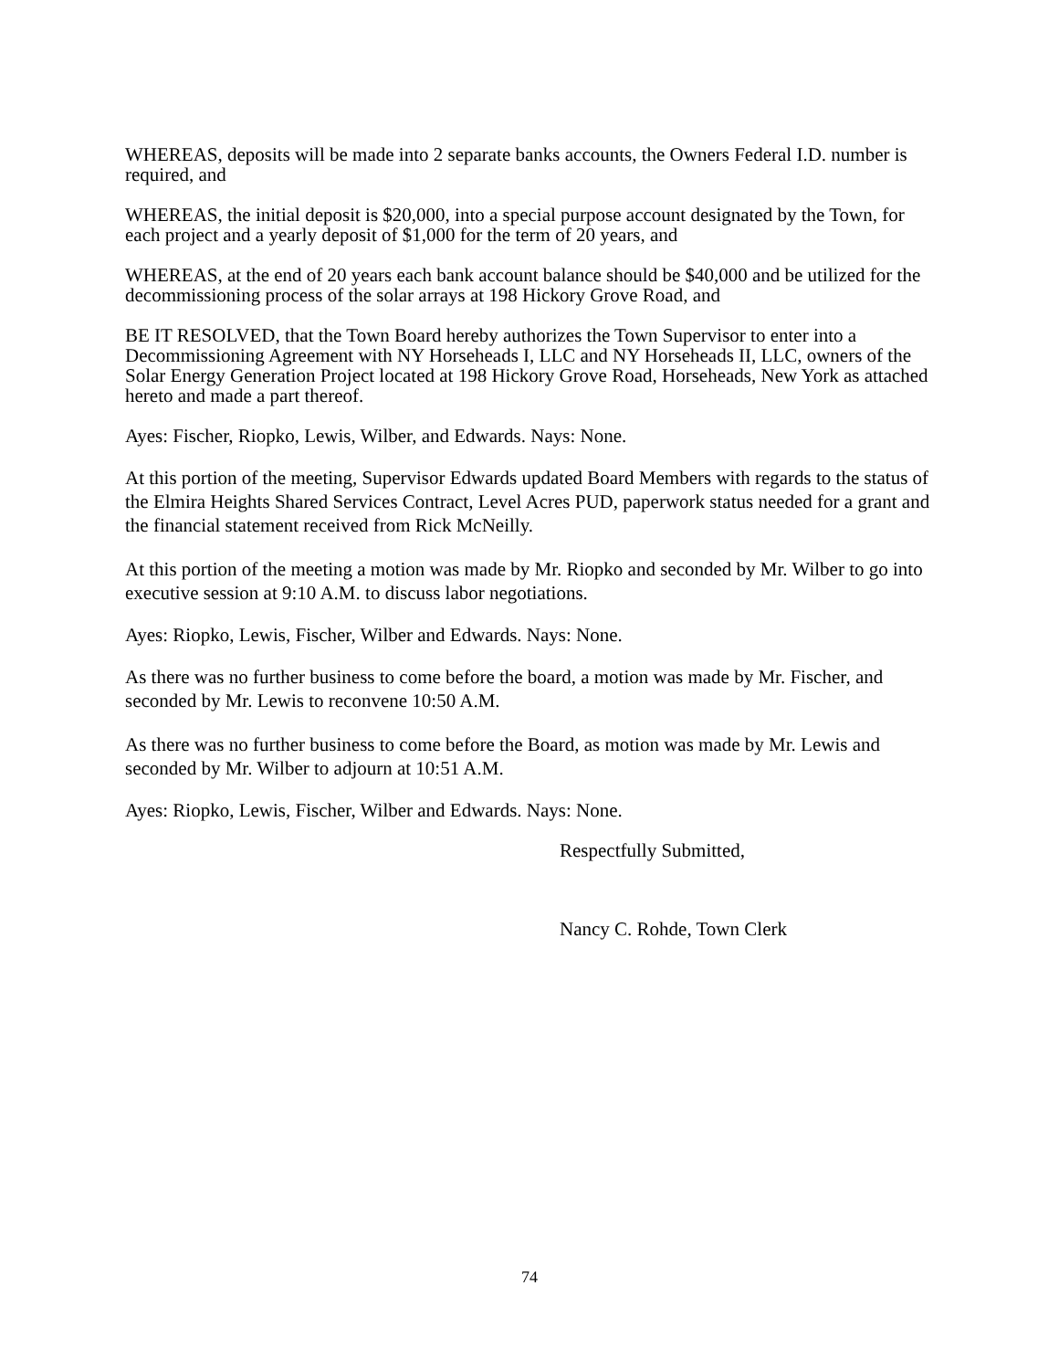WHEREAS, deposits will be made into 2 separate banks accounts, the Owners Federal I.D. number is required, and
WHEREAS, the initial deposit is $20,000, into a special purpose account designated by the Town, for each project and a yearly deposit of $1,000 for the term of 20 years, and
WHEREAS, at the end of 20 years each bank account balance should be $40,000 and be utilized for the decommissioning process of the solar arrays at 198 Hickory Grove Road, and
BE IT RESOLVED, that the Town Board hereby authorizes the Town Supervisor to enter into a Decommissioning Agreement with NY Horseheads I, LLC and NY Horseheads II, LLC, owners of the Solar Energy Generation Project located at 198 Hickory Grove Road, Horseheads, New York as attached hereto and made a part thereof.
Ayes: Fischer, Riopko, Lewis, Wilber, and Edwards. Nays: None.
At this portion of the meeting, Supervisor Edwards updated Board Members with regards to the status of the Elmira Heights Shared Services Contract, Level Acres PUD, paperwork status needed for a grant and the financial statement received from Rick McNeilly.
At this portion of the meeting a motion was made by Mr. Riopko and seconded by Mr. Wilber to go into executive session at 9:10 A.M. to discuss labor negotiations.
Ayes: Riopko, Lewis, Fischer, Wilber and Edwards. Nays: None.
As there was no further business to come before the board, a motion was made by Mr. Fischer, and seconded by Mr. Lewis to reconvene 10:50 A.M.
As there was no further business to come before the Board, as motion was made by Mr. Lewis and seconded by Mr. Wilber to adjourn at 10:51 A.M.
Ayes: Riopko, Lewis, Fischer, Wilber and Edwards. Nays: None.
Respectfully Submitted,
Nancy C. Rohde, Town Clerk
74